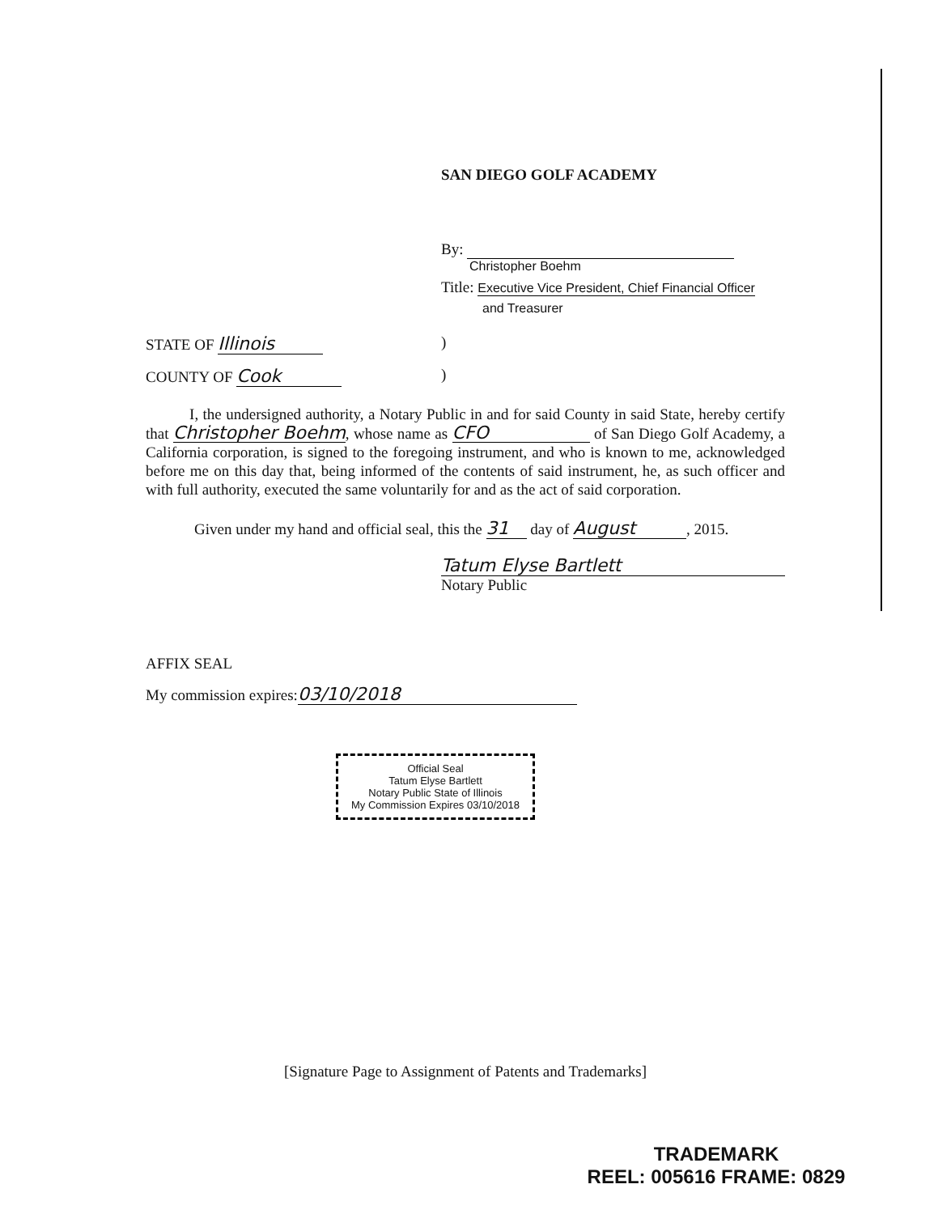SAN DIEGO GOLF ACADEMY
By:
Christopher Boehm
Title: Executive Vice President, Chief Financial Officer
and Treasurer
STATE OF Illinois)
COUNTY OF Cook)
I, the undersigned authority, a Notary Public in and for said County in said State, hereby certify that Christopher Boehm, whose name as CFO of San Diego Golf Academy, a California corporation, is signed to the foregoing instrument, and who is known to me, acknowledged before me on this day that, being informed of the contents of said instrument, he, as such officer and with full authority, executed the same voluntarily for and as the act of said corporation.
Given under my hand and official seal, this the 31 day of August, 2015.
Tatum Elyse Bartlett
Notary Public
AFFIX SEAL
My commission expires: 03/10/2018
Official Seal
Tatum Elyse Bartlett
Notary Public State of Illinois
My Commission Expires 03/10/2018
[Signature Page to Assignment of Patents and Trademarks]
TRADEMARK
REEL: 005616 FRAME: 0829